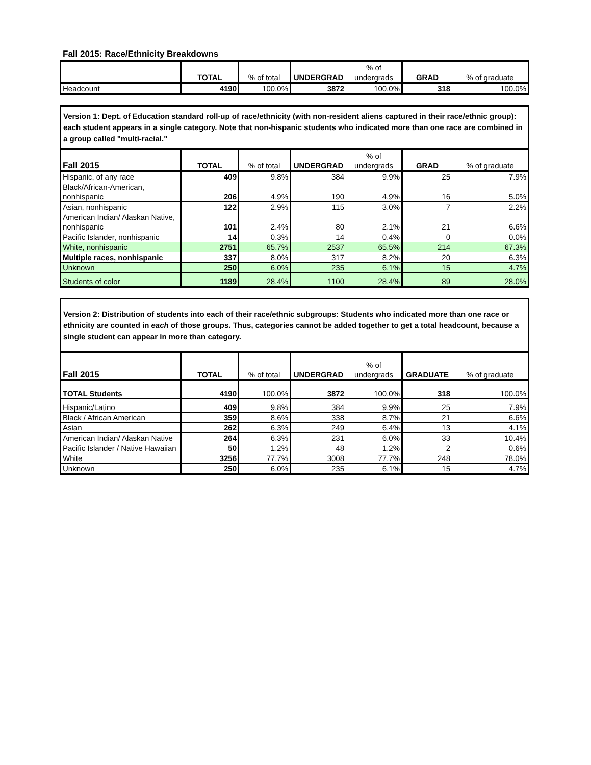Fall 2015: Race/Ethnicity Breakdowns
| | TOTAL | % of total | UNDERGRAD | % of undergrads | GRAD | % of graduate |
| --- | --- | --- | --- | --- | --- | --- |
| Headcount | 4190 | 100.0% | 3872 | 100.0% | 318 | 100.0% |
| Version 1: Dept. of Education standard roll-up of race/ethnicity (with non-resident aliens captured in their race/ethnic group): each student appears in a single category. Note that non-hispanic students who indicated more than one race are combined in a group called "multi-racial." | | | | | | |
| Fall 2015 | TOTAL | % of total | UNDERGRAD | % of undergrads | GRAD | % of graduate |
| Hispanic, of any race | 409 | 9.8% | 384 | 9.9% | 25 | 7.9% |
| Black/African-American, nonhispanic | 206 | 4.9% | 190 | 4.9% | 16 | 5.0% |
| Asian, nonhispanic | 122 | 2.9% | 115 | 3.0% | 7 | 2.2% |
| American Indian/ Alaskan Native, nonhispanic | 101 | 2.4% | 80 | 2.1% | 21 | 6.6% |
| Pacific Islander, nonhispanic | 14 | 0.3% | 14 | 0.4% | 0 | 0.0% |
| White, nonhispanic | 2751 | 65.7% | 2537 | 65.5% | 214 | 67.3% |
| Multiple races, nonhispanic | 337 | 8.0% | 317 | 8.2% | 20 | 6.3% |
| Unknown | 250 | 6.0% | 235 | 6.1% | 15 | 4.7% |
| Students of color | 1189 | 28.4% | 1100 | 28.4% | 89 | 28.0% |
| Version 2: Distribution of students into each of their race/ethnic subgroups: Students who indicated more than one race or ethnicity are counted in each of those groups. Thus, categories cannot be added together to get a total headcount, because a single student can appear in more than category. | | | | | | |
| Fall 2015 | TOTAL | % of total | UNDERGRAD | % of undergrads | GRADUATE | % of graduate |
| TOTAL Students | 4190 | 100.0% | 3872 | 100.0% | 318 | 100.0% |
| Hispanic/Latino | 409 | 9.8% | 384 | 9.9% | 25 | 7.9% |
| Black / African American | 359 | 8.6% | 338 | 8.7% | 21 | 6.6% |
| Asian | 262 | 6.3% | 249 | 6.4% | 13 | 4.1% |
| American Indian/ Alaskan Native | 264 | 6.3% | 231 | 6.0% | 33 | 10.4% |
| Pacific Islander / Native Hawaiian | 50 | 1.2% | 48 | 1.2% | 2 | 0.6% |
| White | 3256 | 77.7% | 3008 | 77.7% | 248 | 78.0% |
| Unknown | 250 | 6.0% | 235 | 6.1% | 15 | 4.7% |